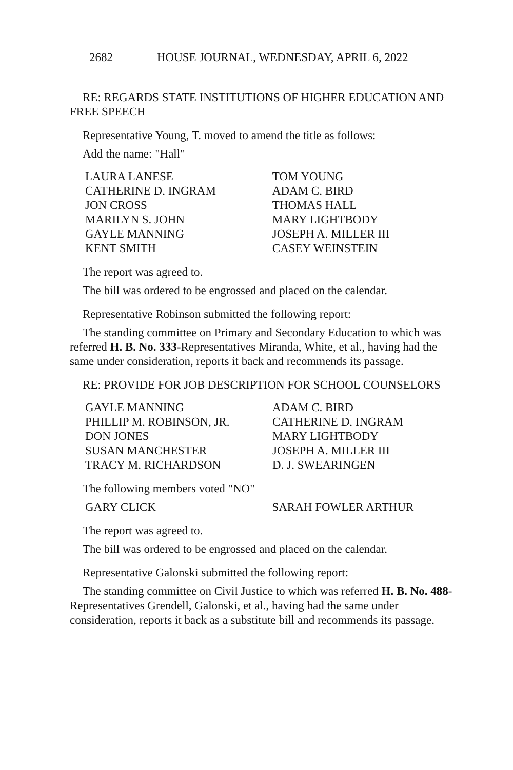2682 HOUSE JOURNAL, WEDNESDAY, APRIL 6, 2022
RE: REGARDS STATE INSTITUTIONS OF HIGHER EDUCATION AND FREE SPEECH
Representative Young, T. moved to amend the title as follows:
Add the name: "Hall"
| LAURA LANESE | TOM YOUNG |
| CATHERINE D. INGRAM | ADAM C. BIRD |
| JON CROSS | THOMAS HALL |
| MARILYN S. JOHN | MARY LIGHTBODY |
| GAYLE MANNING | JOSEPH A. MILLER III |
| KENT SMITH | CASEY WEINSTEIN |
The report was agreed to.
The bill was ordered to be engrossed and placed on the calendar.
Representative Robinson submitted the following report:
The standing committee on Primary and Secondary Education to which was referred H. B. No. 333-Representatives Miranda, White, et al., having had the same under consideration, reports it back and recommends its passage.
RE: PROVIDE FOR JOB DESCRIPTION FOR SCHOOL COUNSELORS
| GAYLE MANNING | ADAM C. BIRD |
| PHILLIP M. ROBINSON, JR. | CATHERINE D. INGRAM |
| DON JONES | MARY LIGHTBODY |
| SUSAN MANCHESTER | JOSEPH A. MILLER III |
| TRACY M. RICHARDSON | D. J. SWEARINGEN |
The following members voted "NO"
| GARY CLICK | SARAH FOWLER ARTHUR |
The report was agreed to.
The bill was ordered to be engrossed and placed on the calendar.
Representative Galonski submitted the following report:
The standing committee on Civil Justice to which was referred H. B. No. 488-Representatives Grendell, Galonski, et al., having had the same under consideration, reports it back as a substitute bill and recommends its passage.